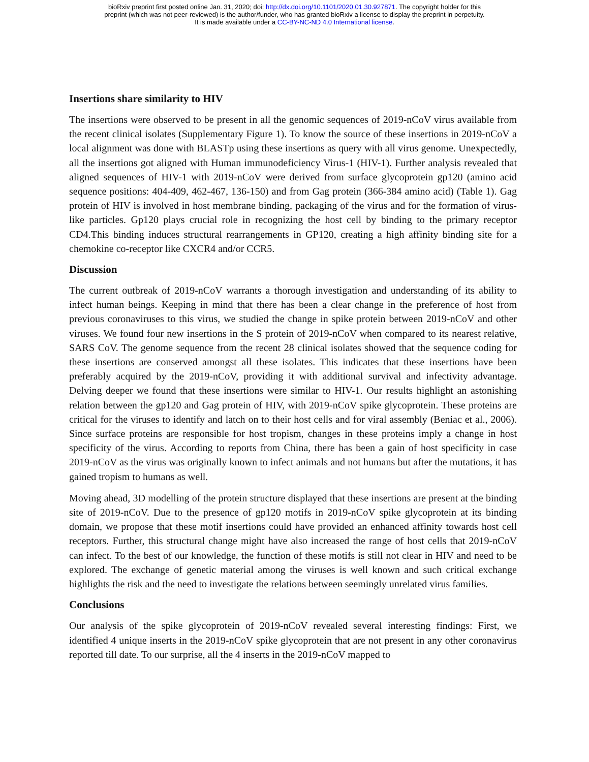bioRxiv preprint first posted online Jan. 31, 2020; doi: http://dx.doi.org/10.1101/2020.01.30.927871. The copyright holder for this
preprint (which was not peer-reviewed) is the author/funder, who has granted bioRxiv a license to display the preprint in perpetuity.
It is made available under a CC-BY-NC-ND 4.0 International license.
Insertions share similarity to HIV
The insertions were observed to be present in all the genomic sequences of 2019-nCoV virus available from the recent clinical isolates (Supplementary Figure 1). To know the source of these insertions in 2019-nCoV a local alignment was done with BLASTp using these insertions as query with all virus genome. Unexpectedly, all the insertions got aligned with Human immunodeficiency Virus-1 (HIV-1). Further analysis revealed that aligned sequences of HIV-1 with 2019-nCoV were derived from surface glycoprotein gp120 (amino acid sequence positions: 404-409, 462-467, 136-150) and from Gag protein (366-384 amino acid) (Table 1). Gag protein of HIV is involved in host membrane binding, packaging of the virus and for the formation of virus-like particles. Gp120 plays crucial role in recognizing the host cell by binding to the primary receptor CD4.This binding induces structural rearrangements in GP120, creating a high affinity binding site for a chemokine co-receptor like CXCR4 and/or CCR5.
Discussion
The current outbreak of 2019-nCoV warrants a thorough investigation and understanding of its ability to infect human beings. Keeping in mind that there has been a clear change in the preference of host from previous coronaviruses to this virus, we studied the change in spike protein between 2019-nCoV and other viruses. We found four new insertions in the S protein of 2019-nCoV when compared to its nearest relative, SARS CoV. The genome sequence from the recent 28 clinical isolates showed that the sequence coding for these insertions are conserved amongst all these isolates. This indicates that these insertions have been preferably acquired by the 2019-nCoV, providing it with additional survival and infectivity advantage. Delving deeper we found that these insertions were similar to HIV-1. Our results highlight an astonishing relation between the gp120 and Gag protein of HIV, with 2019-nCoV spike glycoprotein. These proteins are critical for the viruses to identify and latch on to their host cells and for viral assembly (Beniac et al., 2006). Since surface proteins are responsible for host tropism, changes in these proteins imply a change in host specificity of the virus. According to reports from China, there has been a gain of host specificity in case 2019-nCoV as the virus was originally known to infect animals and not humans but after the mutations, it has gained tropism to humans as well.
Moving ahead, 3D modelling of the protein structure displayed that these insertions are present at the binding site of 2019-nCoV. Due to the presence of gp120 motifs in 2019-nCoV spike glycoprotein at its binding domain, we propose that these motif insertions could have provided an enhanced affinity towards host cell receptors. Further, this structural change might have also increased the range of host cells that 2019-nCoV can infect. To the best of our knowledge, the function of these motifs is still not clear in HIV and need to be explored. The exchange of genetic material among the viruses is well known and such critical exchange highlights the risk and the need to investigate the relations between seemingly unrelated virus families.
Conclusions
Our analysis of the spike glycoprotein of 2019-nCoV revealed several interesting findings: First, we identified 4 unique inserts in the 2019-nCoV spike glycoprotein that are not present in any other coronavirus reported till date. To our surprise, all the 4 inserts in the 2019-nCoV mapped to